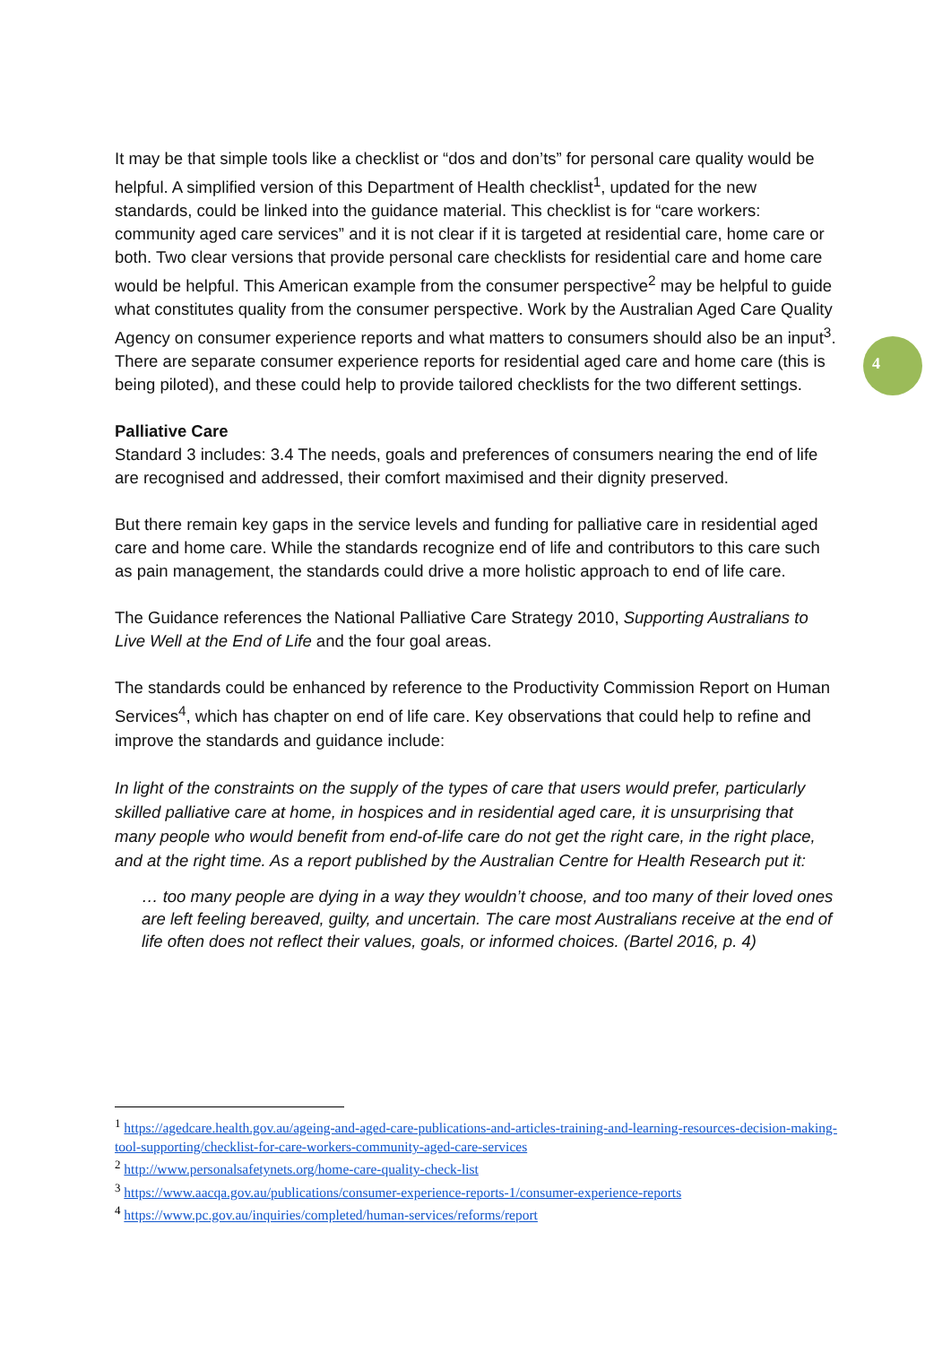4
It may be that simple tools like a checklist or “dos and don’ts” for personal care quality would be helpful. A simplified version of this Department of Health checklist<sup>1</sup>, updated for the new standards, could be linked into the guidance material. This checklist is for “care workers: community aged care services” and it is not clear if it is targeted at residential care, home care or both. Two clear versions that provide personal care checklists for residential care and home care would be helpful. This American example from the consumer perspective<sup>2</sup> may be helpful to guide what constitutes quality from the consumer perspective. Work by the Australian Aged Care Quality Agency on consumer experience reports and what matters to consumers should also be an input<sup>3</sup>. There are separate consumer experience reports for residential aged care and home care (this is being piloted), and these could help to provide tailored checklists for the two different settings.
Palliative Care
Standard 3 includes: 3.4 The needs, goals and preferences of consumers nearing the end of life are recognised and addressed, their comfort maximised and their dignity preserved.
But there remain key gaps in the service levels and funding for palliative care in residential aged care and home care. While the standards recognize end of life and contributors to this care such as pain management, the standards could drive a more holistic approach to end of life care.
The Guidance references the National Palliative Care Strategy 2010, Supporting Australians to Live Well at the End of Life and the four goal areas.
The standards could be enhanced by reference to the Productivity Commission Report on Human Services<sup>4</sup>, which has chapter on end of life care. Key observations that could help to refine and improve the standards and guidance include:
In light of the constraints on the supply of the types of care that users would prefer, particularly skilled palliative care at home, in hospices and in residential aged care, it is unsurprising that many people who would benefit from end-of-life care do not get the right care, in the right place, and at the right time. As a report published by the Australian Centre for Health Research put it:
… too many people are dying in a way they wouldn’t choose, and too many of their loved ones are left feeling bereaved, guilty, and uncertain. The care most Australians receive at the end of life often does not reflect their values, goals, or informed choices. (Bartel 2016, p. 4)
<sup>1</sup> https://agedcare.health.gov.au/ageing-and-aged-care-publications-and-articles-training-and-learning-resources-decision-making-tool-supporting/checklist-for-care-workers-community-aged-care-services
<sup>2</sup> http://www.personalsafetynets.org/home-care-quality-check-list
<sup>3</sup> https://www.aacqa.gov.au/publications/consumer-experience-reports-1/consumer-experience-reports
<sup>4</sup> https://www.pc.gov.au/inquiries/completed/human-services/reforms/report